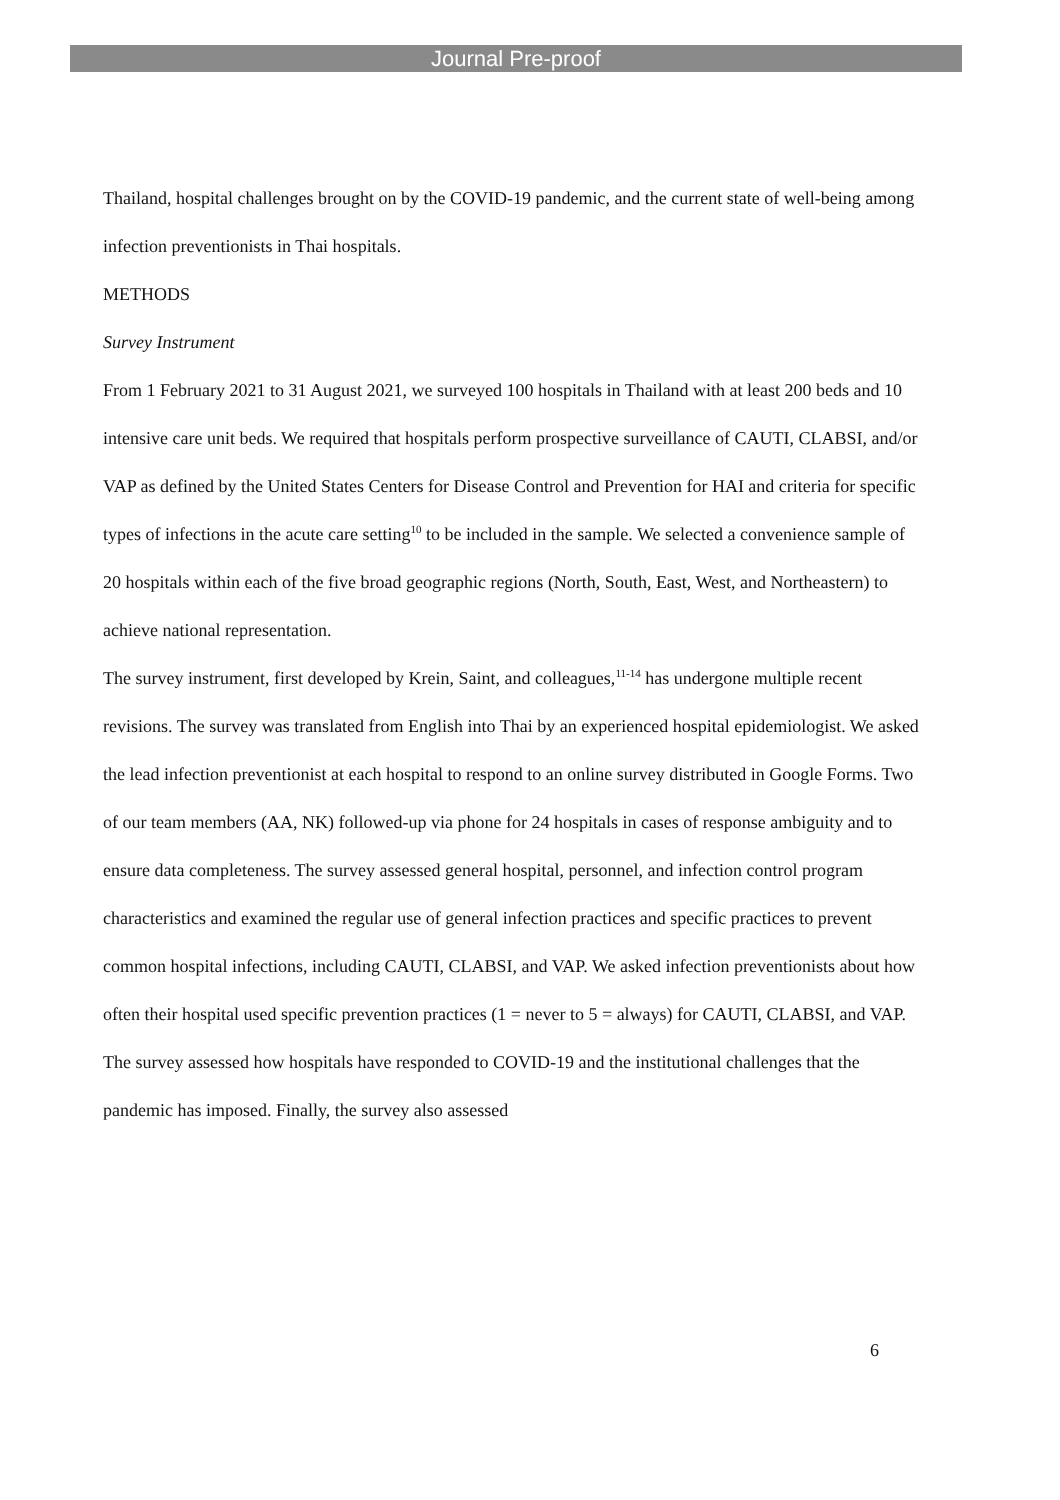Journal Pre-proof
Thailand, hospital challenges brought on by the COVID-19 pandemic, and the current state of well-being among infection preventionists in Thai hospitals.
METHODS
Survey Instrument
From 1 February 2021 to 31 August 2021, we surveyed 100 hospitals in Thailand with at least 200 beds and 10 intensive care unit beds. We required that hospitals perform prospective surveillance of CAUTI, CLABSI, and/or VAP as defined by the United States Centers for Disease Control and Prevention for HAI and criteria for specific types of infections in the acute care setting<sup>10</sup> to be included in the sample. We selected a convenience sample of 20 hospitals within each of the five broad geographic regions (North, South, East, West, and Northeastern) to achieve national representation.
The survey instrument, first developed by Krein, Saint, and colleagues,<sup>11-14</sup> has undergone multiple recent revisions. The survey was translated from English into Thai by an experienced hospital epidemiologist. We asked the lead infection preventionist at each hospital to respond to an online survey distributed in Google Forms. Two of our team members (AA, NK) followed-up via phone for 24 hospitals in cases of response ambiguity and to ensure data completeness. The survey assessed general hospital, personnel, and infection control program characteristics and examined the regular use of general infection practices and specific practices to prevent common hospital infections, including CAUTI, CLABSI, and VAP. We asked infection preventionists about how often their hospital used specific prevention practices (1 = never to 5 = always) for CAUTI, CLABSI, and VAP. The survey assessed how hospitals have responded to COVID-19 and the institutional challenges that the pandemic has imposed. Finally, the survey also assessed
6